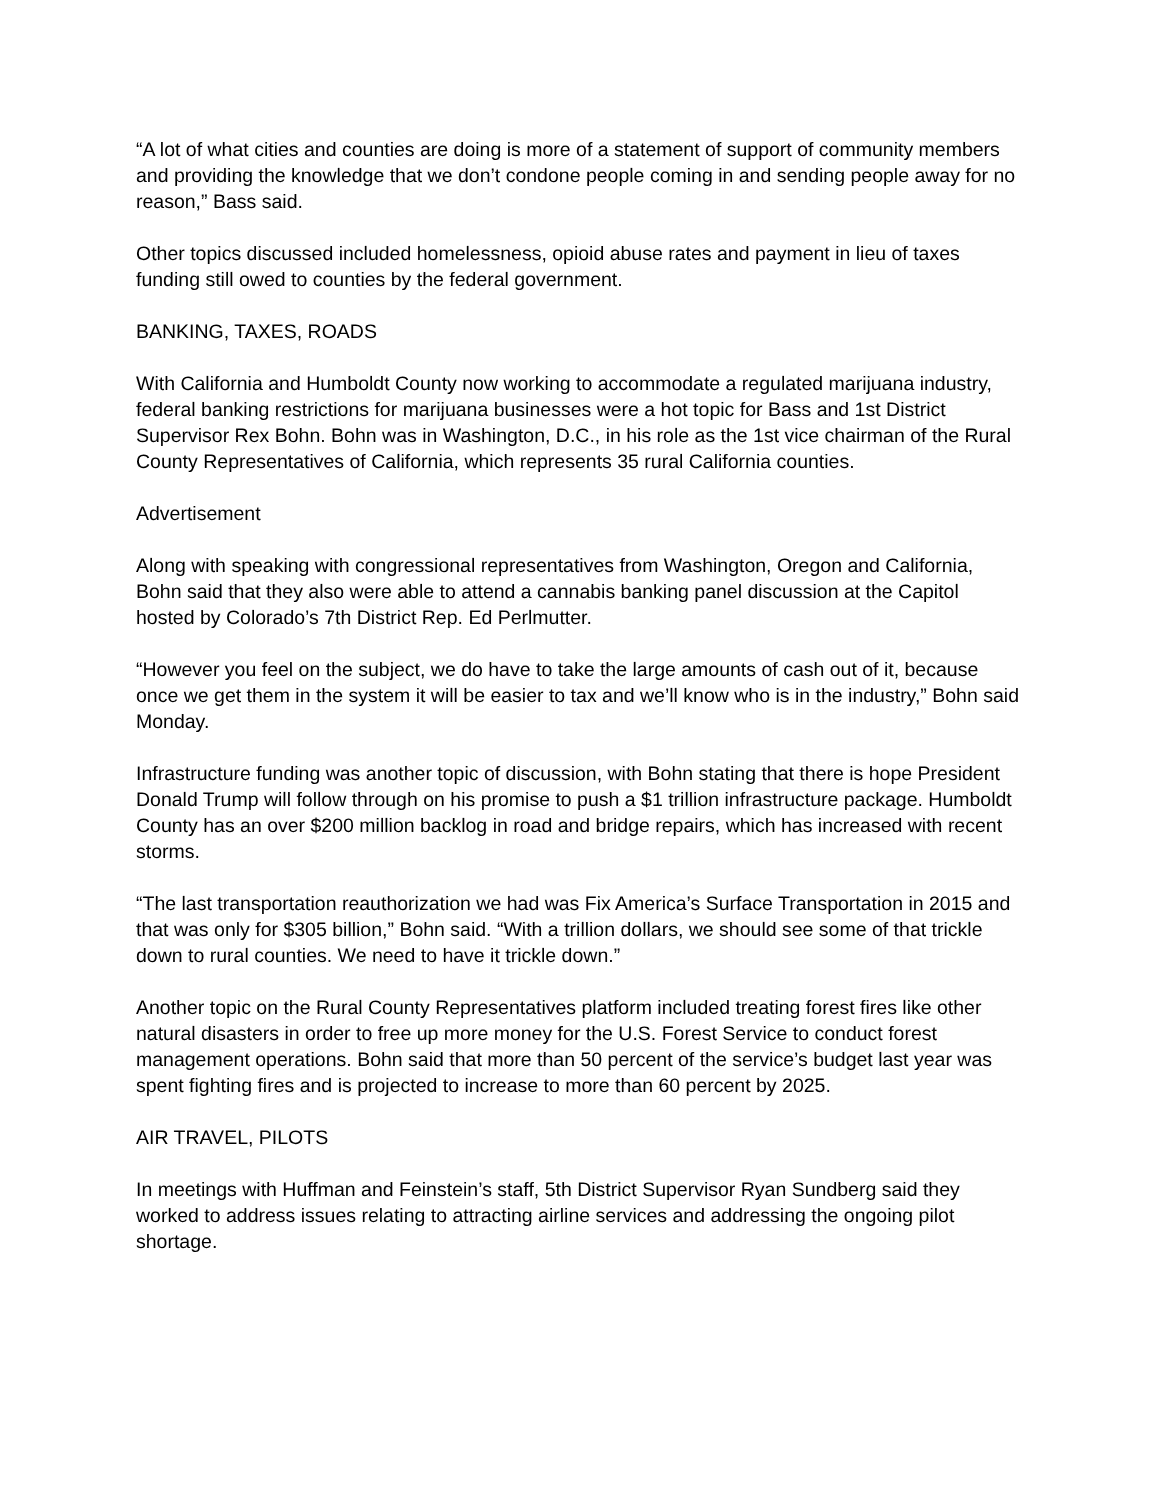“A lot of what cities and counties are doing is more of a statement of support of community members and providing the knowledge that we don’t condone people coming in and sending people away for no reason,” Bass said.
Other topics discussed included homelessness, opioid abuse rates and payment in lieu of taxes funding still owed to counties by the federal government.
BANKING, TAXES, ROADS
With California and Humboldt County now working to accommodate a regulated marijuana industry, federal banking restrictions for marijuana businesses were a hot topic for Bass and 1st District Supervisor Rex Bohn. Bohn was in Washington, D.C., in his role as the 1st vice chairman of the Rural County Representatives of California, which represents 35 rural California counties.
Advertisement
Along with speaking with congressional representatives from Washington, Oregon and California, Bohn said that they also were able to attend a cannabis banking panel discussion at the Capitol hosted by Colorado’s 7th District Rep. Ed Perlmutter.
“However you feel on the subject, we do have to take the large amounts of cash out of it, because once we get them in the system it will be easier to tax and we’ll know who is in the industry,” Bohn said Monday.
Infrastructure funding was another topic of discussion, with Bohn stating that there is hope President Donald Trump will follow through on his promise to push a $1 trillion infrastructure package. Humboldt County has an over $200 million backlog in road and bridge repairs, which has increased with recent storms.
“The last transportation reauthorization we had was Fix America’s Surface Transportation in 2015 and that was only for $305 billion,” Bohn said. “With a trillion dollars, we should see some of that trickle down to rural counties. We need to have it trickle down.”
Another topic on the Rural County Representatives platform included treating forest fires like other natural disasters in order to free up more money for the U.S. Forest Service to conduct forest management operations. Bohn said that more than 50 percent of the service’s budget last year was spent fighting fires and is projected to increase to more than 60 percent by 2025.
AIR TRAVEL, PILOTS
In meetings with Huffman and Feinstein’s staff, 5th District Supervisor Ryan Sundberg said they worked to address issues relating to attracting airline services and addressing the ongoing pilot shortage.